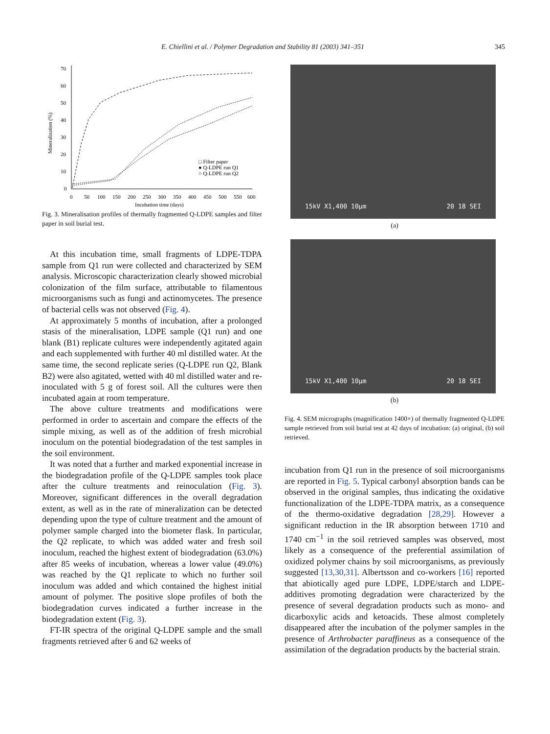E. Chiellini et al. / Polymer Degradation and Stability 81 (2003) 341–351 345
0
10
20
30
40
50
60
70
0
50
100
150
200
250
300
350
400
450
500
550
600
Incubation time (days)
Mineralization (%)
□ Filter paper
● Q-LDPE run Q1
○ Q-LDPE run Q2
Fig. 3. Mineralisation profiles of thermally fragmented Q-LDPE samples and filter paper in soil burial test.
At this incubation time, small fragments of LDPE-TDPA sample from Q1 run were collected and characterized by SEM analysis. Microscopic characterization clearly showed microbial colonization of the film surface, attributable to filamentous microorganisms such as fungi and actinomycetes. The presence of bacterial cells was not observed (Fig. 4).
At approximately 5 months of incubation, after a prolonged stasis of the mineralisation, LDPE sample (Q1 run) and one blank (B1) replicate cultures were independently agitated again and each supplemented with further 40 ml distilled water. At the same time, the second replicate series (Q-LDPE run Q2, Blank B2) were also agitated, wetted with 40 ml distilled water and re-inoculated with 5 g of forest soil. All the cultures were then incubated again at room temperature.
The above culture treatments and modifications were performed in order to ascertain and compare the effects of the simple mixing, as well as of the addition of fresh microbial inoculum on the potential biodegradation of the test samples in the soil environment.
It was noted that a further and marked exponential increase in the biodegradation profile of the Q-LDPE samples took place after the culture treatments and reinoculation (Fig. 3). Moreover, significant differences in the overall degradation extent, as well as in the rate of mineralization can be detected depending upon the type of culture treatment and the amount of polymer sample charged into the biometer flask. In particular, the Q2 replicate, to which was added water and fresh soil inoculum, reached the highest extent of biodegradation (63.0%) after 85 weeks of incubation, whereas a lower value (49.0%) was reached by the Q1 replicate to which no further soil inoculum was added and which contained the highest initial amount of polymer. The positive slope profiles of both the biodegradation curves indicated a further increase in the biodegradation extent (Fig. 3).
FT-IR spectra of the original Q-LDPE sample and the small fragments retrieved after 6 and 62 weeks of
15kV X1,400 10µm 20 18 SEI
(a)
15kV X1,400 10µm 20 18 SEI
(b)
Fig. 4. SEM micrographs (magnification 1400×) of thermally fragmented Q-LDPE sample retrieved from soil burial test at 42 days of incubation: (a) original, (b) soil retrieved.
incubation from Q1 run in the presence of soil microorganisms are reported in Fig. 5. Typical carbonyl absorption bands can be observed in the original samples, thus indicating the oxidative functionalization of the LDPE-TDPA matrix, as a consequence of the thermo-oxidative degradation [28,29]. However a significant reduction in the IR absorption between 1710 and 1740 cm<sup>−1</sup> in the soil retrieved samples was observed, most likely as a consequence of the preferential assimilation of oxidized polymer chains by soil microorganisms, as previously suggested [13,30,31]. Albertsson and co-workers [16] reported that abiotically aged pure LDPE, LDPE/starch and LDPE-additives promoting degradation were characterized by the presence of several degradation products such as mono- and dicarboxylic acids and ketoacids. These almost completely disappeared after the incubation of the polymer samples in the presence of Arthrobacter paraffineus as a consequence of the assimilation of the degradation products by the bacterial strain.